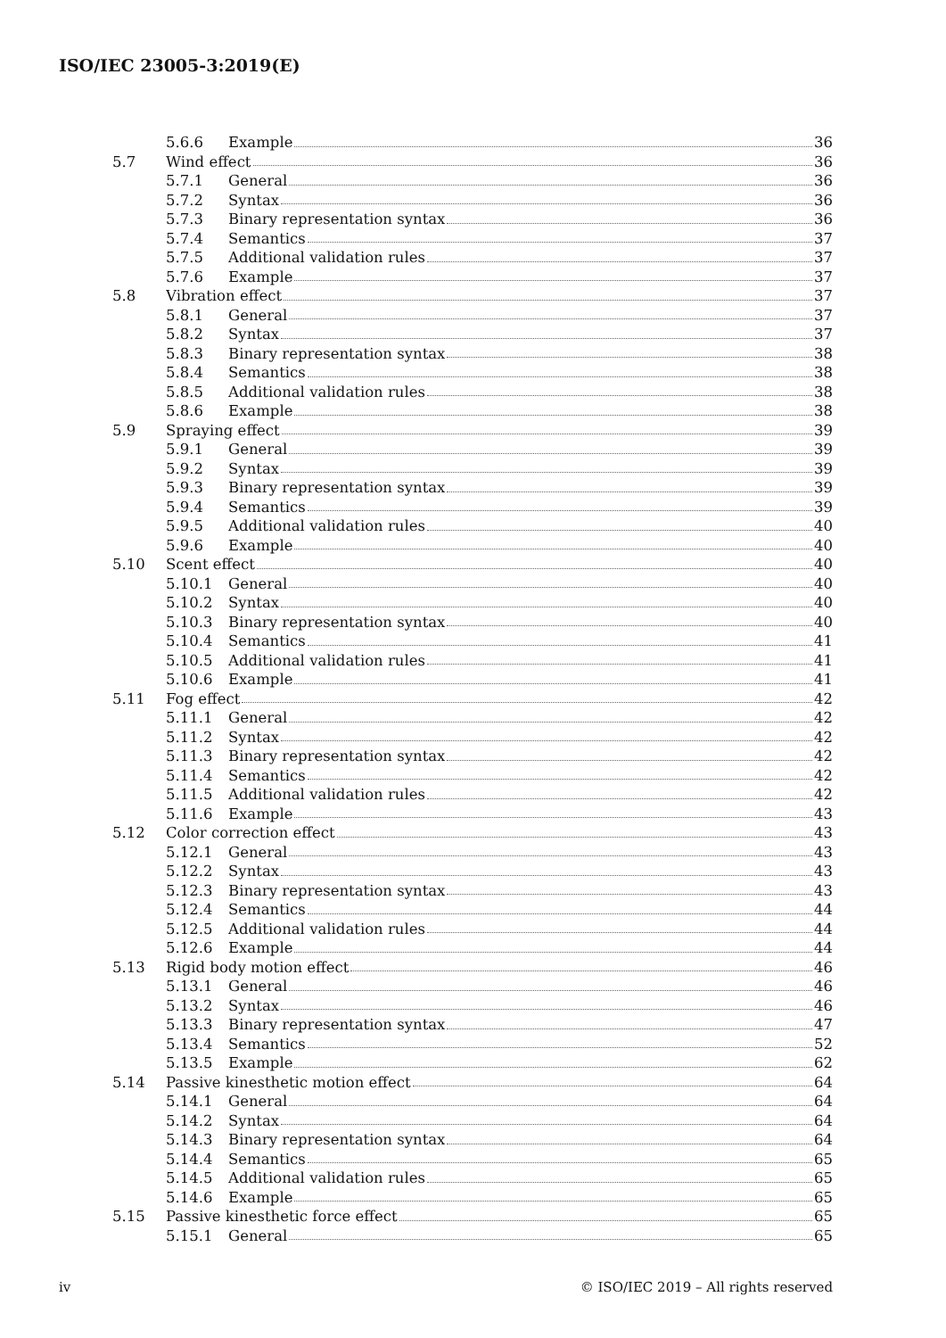ISO/IEC 23005-3:2019(E)
5.6.6 Example 36
5.7 Wind effect 36
5.7.1 General 36
5.7.2 Syntax 36
5.7.3 Binary representation syntax 36
5.7.4 Semantics 37
5.7.5 Additional validation rules 37
5.7.6 Example 37
5.8 Vibration effect 37
5.8.1 General 37
5.8.2 Syntax 37
5.8.3 Binary representation syntax 38
5.8.4 Semantics 38
5.8.5 Additional validation rules 38
5.8.6 Example 38
5.9 Spraying effect 39
5.9.1 General 39
5.9.2 Syntax 39
5.9.3 Binary representation syntax 39
5.9.4 Semantics 39
5.9.5 Additional validation rules 40
5.9.6 Example 40
5.10 Scent effect 40
5.10.1 General 40
5.10.2 Syntax 40
5.10.3 Binary representation syntax 40
5.10.4 Semantics 41
5.10.5 Additional validation rules 41
5.10.6 Example 41
5.11 Fog effect 42
5.11.1 General 42
5.11.2 Syntax 42
5.11.3 Binary representation syntax 42
5.11.4 Semantics 42
5.11.5 Additional validation rules 42
5.11.6 Example 43
5.12 Color correction effect 43
5.12.1 General 43
5.12.2 Syntax 43
5.12.3 Binary representation syntax 43
5.12.4 Semantics 44
5.12.5 Additional validation rules 44
5.12.6 Example 44
5.13 Rigid body motion effect 46
5.13.1 General 46
5.13.2 Syntax 46
5.13.3 Binary representation syntax 47
5.13.4 Semantics 52
5.13.5 Example 62
5.14 Passive kinesthetic motion effect 64
5.14.1 General 64
5.14.2 Syntax 64
5.14.3 Binary representation syntax 64
5.14.4 Semantics 65
5.14.5 Additional validation rules 65
5.14.6 Example 65
5.15 Passive kinesthetic force effect 65
5.15.1 General 65
iv © ISO/IEC 2019 – All rights reserved